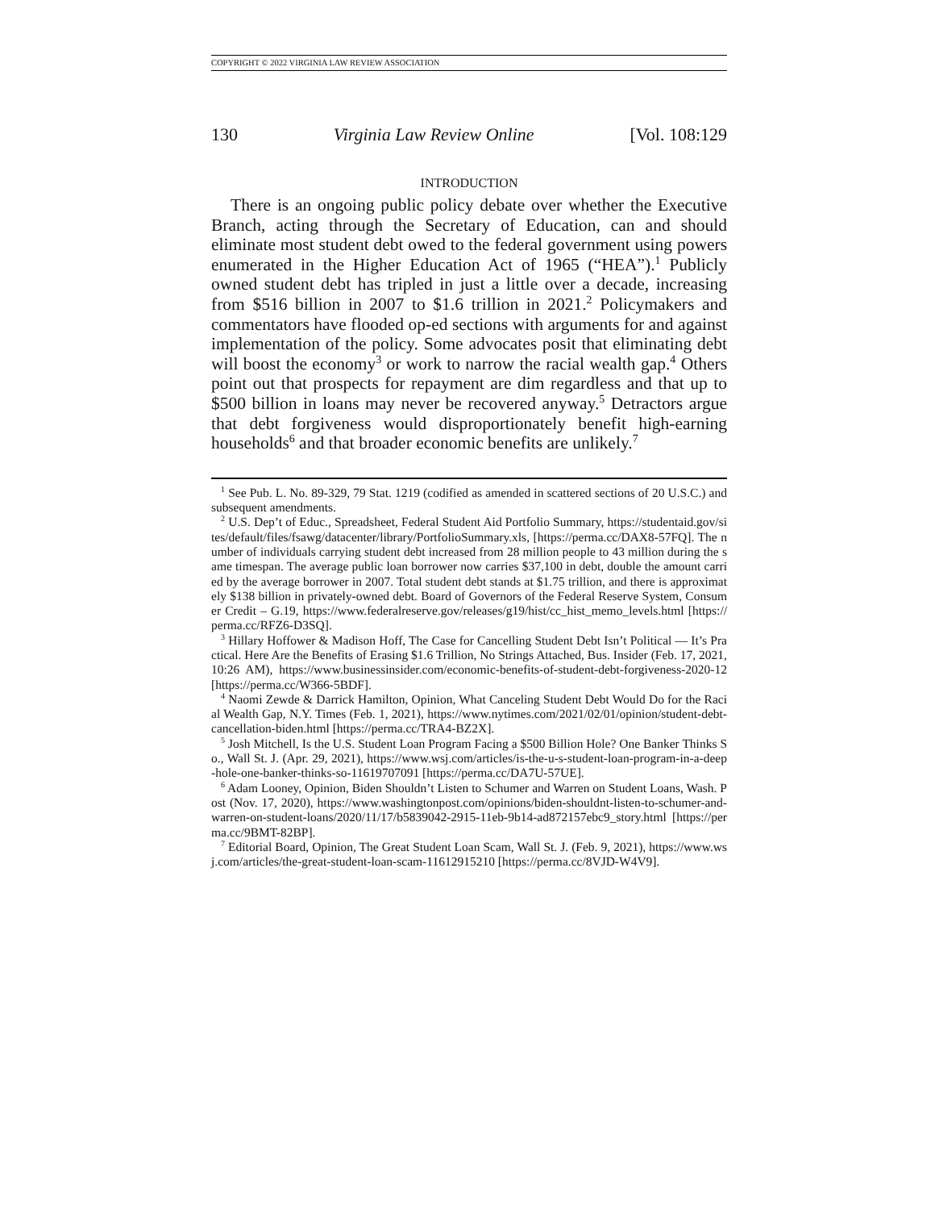COPYRIGHT © 2022 VIRGINIA LAW REVIEW ASSOCIATION
130 Virginia Law Review Online [Vol. 108:129
INTRODUCTION
There is an ongoing public policy debate over whether the Executive Branch, acting through the Secretary of Education, can and should eliminate most student debt owed to the federal government using powers enumerated in the Higher Education Act of 1965 (“HEA”).<sup>1</sup> Publicly owned student debt has tripled in just a little over a decade, increasing from $516 billion in 2007 to $1.6 trillion in 2021.<sup>2</sup> Policymakers and commentators have flooded op-ed sections with arguments for and against implementation of the policy. Some advocates posit that eliminating debt will boost the economy<sup>3</sup> or work to narrow the racial wealth gap.<sup>4</sup> Others point out that prospects for repayment are dim regardless and that up to $500 billion in loans may never be recovered anyway.<sup>5</sup> Detractors argue that debt forgiveness would disproportionately benefit high-earning households<sup>6</sup> and that broader economic benefits are unlikely.<sup>7</sup>
<sup>1</sup> See Pub. L. No. 89-329, 79 Stat. 1219 (codified as amended in scattered sections of 20 U.S.C.) and subsequent amendments.
<sup>2</sup> U.S. Dep’t of Educ., Spreadsheet, Federal Student Aid Portfolio Summary, https://studentaid.gov/sites/default/files/fsawg/datacenter/library/PortfolioSummary.xls, [https://perma.cc/DAX8-57FQ]. The number of individuals carrying student debt increased from 28 million people to 43 million during the same timespan. The average public loan borrower now carries $37,100 in debt, double the amount carried by the average borrower in 2007. Total student debt stands at $1.75 trillion, and there is approximately $138 billion in privately-owned debt. Board of Governors of the Federal Reserve System, Consumer Credit – G.19, https://www.federalreserve.gov/releases/g19/hist/cc_hist_memo_levels.html [https://perma.cc/RFZ6-D3SQ].
<sup>3</sup> Hillary Hoffower & Madison Hoff, The Case for Cancelling Student Debt Isn’t Political — It’s Practical. Here Are the Benefits of Erasing $1.6 Trillion, No Strings Attached, Bus. Insider (Feb. 17, 2021, 10:26 AM), https://www.businessinsider.com/economic-benefits-of-student-debt-forgiveness-2020-12 [https://perma.cc/W366-5BDF].
<sup>4</sup> Naomi Zewde & Darrick Hamilton, Opinion, What Canceling Student Debt Would Do for the Racial Wealth Gap, N.Y. Times (Feb. 1, 2021), https://www.nytimes.com/2021/02/01/opinion/student-debt-cancellation-biden.html [https://perma.cc/TRA4-BZ2X].
<sup>5</sup> Josh Mitchell, Is the U.S. Student Loan Program Facing a $500 Billion Hole? One Banker Thinks So., Wall St. J. (Apr. 29, 2021), https://www.wsj.com/articles/is-the-u-s-student-loan-program-in-a-deep-hole-one-banker-thinks-so-11619707091 [https://perma.cc/DA7U-57UE].
<sup>6</sup> Adam Looney, Opinion, Biden Shouldn’t Listen to Schumer and Warren on Student Loans, Wash. Post (Nov. 17, 2020), https://www.washingtonpost.com/opinions/biden-shouldnt-listen-to-schumer-and-warren-on-student-loans/2020/11/17/b5839042-2915-11eb-9b14-ad872157ebc9_story.html [https://perma.cc/9BMT-82BP].
<sup>7</sup> Editorial Board, Opinion, The Great Student Loan Scam, Wall St. J. (Feb. 9, 2021), https://www.wsj.com/articles/the-great-student-loan-scam-11612915210 [https://perma.cc/8VJD-W4V9].